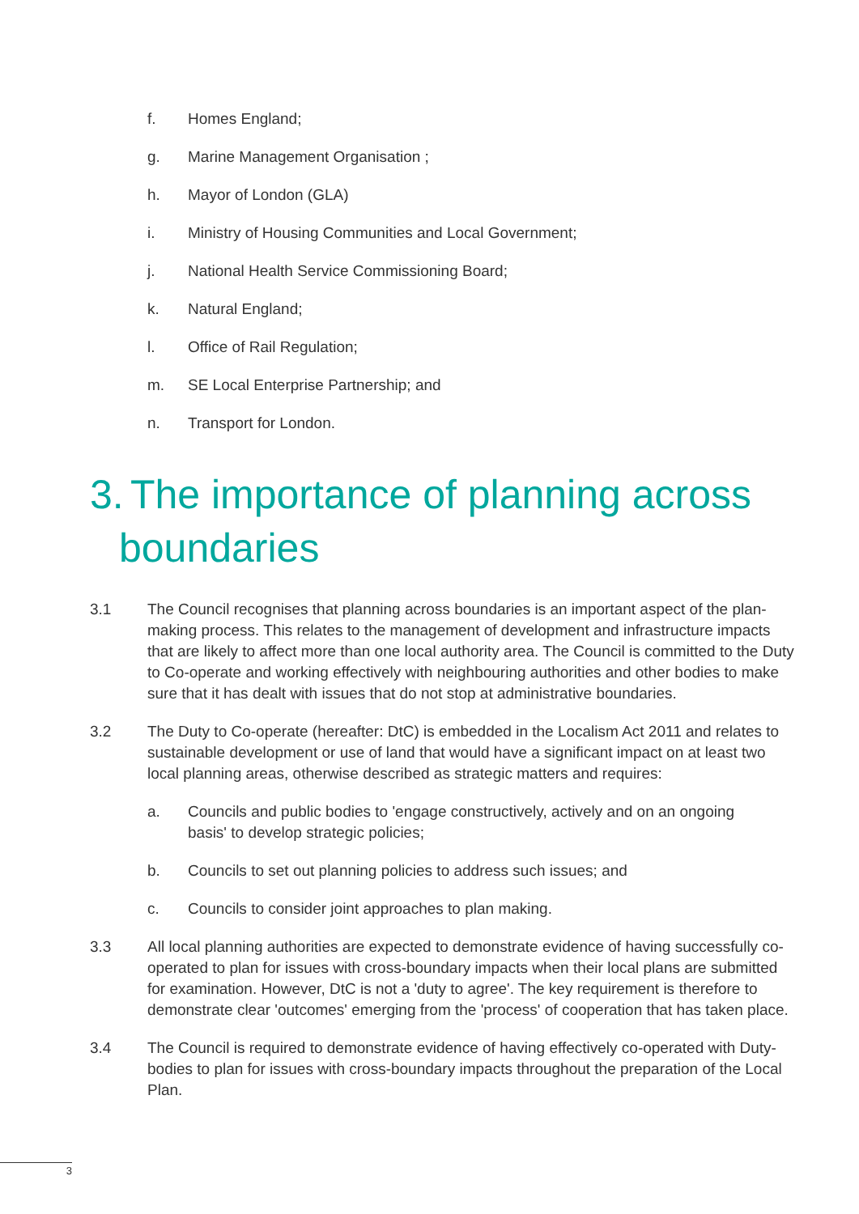f. Homes England;
g. Marine Management Organisation ;
h. Mayor of London (GLA)
i. Ministry of Housing Communities and Local Government;
j. National Health Service Commissioning Board;
k. Natural England;
l. Office of Rail Regulation;
m. SE Local Enterprise Partnership; and
n. Transport for London.
3. The importance of planning across boundaries
3.1 The Council recognises that planning across boundaries is an important aspect of the plan-making process. This relates to the management of development and infrastructure impacts that are likely to affect more than one local authority area. The Council is committed to the Duty to Co-operate and working effectively with neighbouring authorities and other bodies to make sure that it has dealt with issues that do not stop at administrative boundaries.
3.2 The Duty to Co-operate (hereafter: DtC) is embedded in the Localism Act 2011 and relates to sustainable development or use of land that would have a significant impact on at least two local planning areas, otherwise described as strategic matters and requires:
a. Councils and public bodies to 'engage constructively, actively and on an ongoing basis' to develop strategic policies;
b. Councils to set out planning policies to address such issues; and
c. Councils to consider joint approaches to plan making.
3.3 All local planning authorities are expected to demonstrate evidence of having successfully co-operated to plan for issues with cross-boundary impacts when their local plans are submitted for examination. However, DtC is not a 'duty to agree'. The key requirement is therefore to demonstrate clear 'outcomes' emerging from the 'process' of cooperation that has taken place.
3.4 The Council is required to demonstrate evidence of having effectively co-operated with Duty-bodies to plan for issues with cross-boundary impacts throughout the preparation of the Local Plan.
3